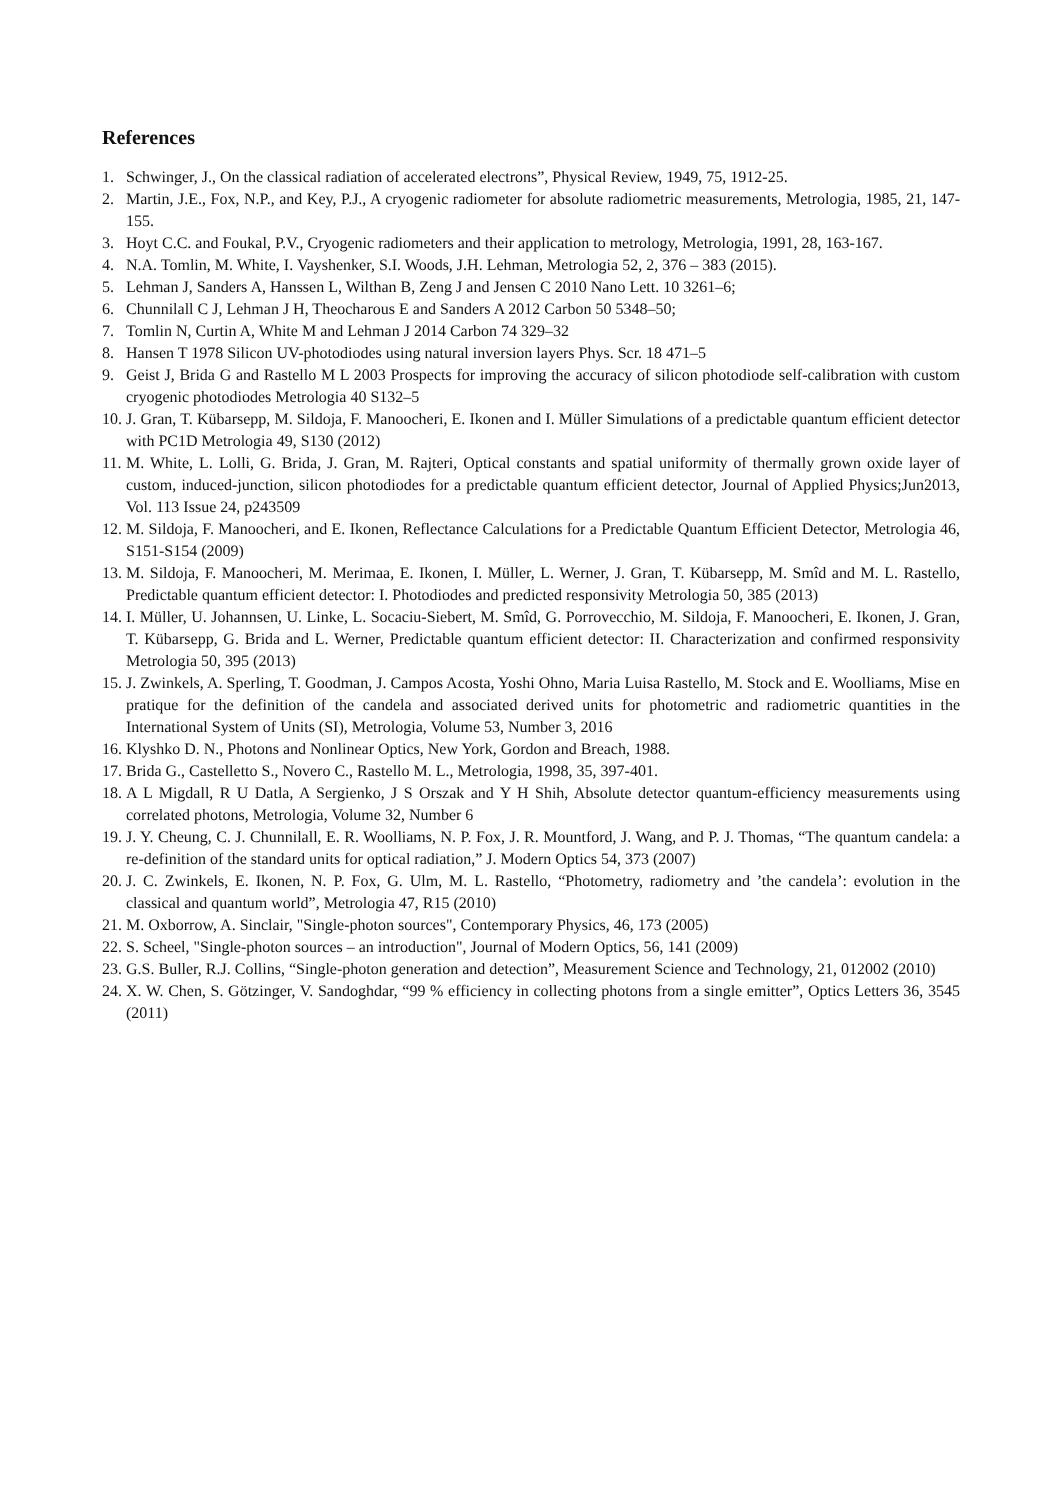References
1. Schwinger, J., On the classical radiation of accelerated electrons”, Physical Review, 1949, 75, 1912-25.
2. Martin, J.E., Fox, N.P., and Key, P.J., A cryogenic radiometer for absolute radiometric measurements, Metrologia, 1985, 21, 147-155.
3. Hoyt C.C. and Foukal, P.V., Cryogenic radiometers and their application to metrology, Metrologia, 1991, 28, 163-167.
4. N.A. Tomlin, M. White, I. Vayshenker, S.I. Woods, J.H. Lehman, Metrologia 52, 2, 376 – 383 (2015).
5. Lehman J, Sanders A, Hanssen L, Wilthan B, Zeng J and Jensen C 2010 Nano Lett. 10 3261–6;
6. Chunnilall C J, Lehman J H, Theocharous E and Sanders A 2012 Carbon 50 5348–50;
7. Tomlin N, Curtin A, White M and Lehman J 2014 Carbon 74 329–32
8. Hansen T 1978 Silicon UV-photodiodes using natural inversion layers Phys. Scr. 18 471–5
9. Geist J, Brida G and Rastello M L 2003 Prospects for improving the accuracy of silicon photodiode self-calibration with custom cryogenic photodiodes Metrologia 40 S132–5
10. J. Gran, T. Kübarsepp, M. Sildoja, F. Manoocheri, E. Ikonen and I. Müller Simulations of a predictable quantum efficient detector with PC1D Metrologia 49, S130 (2012)
11. M. White, L. Lolli, G. Brida, J. Gran, M. Rajteri, Optical constants and spatial uniformity of thermally grown oxide layer of custom, induced-junction, silicon photodiodes for a predictable quantum efficient detector, Journal of Applied Physics;Jun2013, Vol. 113 Issue 24, p243509
12. M. Sildoja, F. Manoocheri, and E. Ikonen, Reflectance Calculations for a Predictable Quantum Efficient Detector, Metrologia 46, S151-S154 (2009)
13. M. Sildoja, F. Manoocheri, M. Merimaa, E. Ikonen, I. Müller, L. Werner, J. Gran, T. Kübarsepp, M. Smîd and M. L. Rastello, Predictable quantum efficient detector: I. Photodiodes and predicted responsivity Metrologia 50, 385 (2013)
14. I. Müller, U. Johannsen, U. Linke, L. Socaciu-Siebert, M. Smîd, G. Porrovecchio, M. Sildoja, F. Manoocheri, E. Ikonen, J. Gran, T. Kübarsepp, G. Brida and L. Werner, Predictable quantum efficient detector: II. Characterization and confirmed responsivity Metrologia 50, 395 (2013)
15. J. Zwinkels, A. Sperling, T. Goodman, J. Campos Acosta, Yoshi Ohno, Maria Luisa Rastello, M. Stock and E. Woolliams, Mise en pratique for the definition of the candela and associated derived units for photometric and radiometric quantities in the International System of Units (SI), Metrologia, Volume 53, Number 3, 2016
16. Klyshko D. N., Photons and Nonlinear Optics, New York, Gordon and Breach, 1988.
17. Brida G., Castelletto S., Novero C., Rastello M. L., Metrologia, 1998, 35, 397-401.
18. A L Migdall, R U Datla, A Sergienko, J S Orszak and Y H Shih, Absolute detector quantum-efficiency measurements using correlated photons, Metrologia, Volume 32, Number 6
19. J. Y. Cheung, C. J. Chunnilall, E. R. Woolliams, N. P. Fox, J. R. Mountford, J. Wang, and P. J. Thomas, “The quantum candela: a re-definition of the standard units for optical radiation,” J. Modern Optics 54, 373 (2007)
20. J. C. Zwinkels, E. Ikonen, N. P. Fox, G. Ulm, M. L. Rastello, “Photometry, radiometry and ’the candela’: evolution in the classical and quantum world”, Metrologia 47, R15 (2010)
21. M. Oxborrow, A. Sinclair, "Single-photon sources", Contemporary Physics, 46, 173 (2005)
22. S. Scheel, "Single-photon sources – an introduction", Journal of Modern Optics, 56, 141 (2009)
23. G.S. Buller, R.J. Collins, “Single-photon generation and detection”, Measurement Science and Technology, 21, 012002 (2010)
24. X. W. Chen, S. Götzinger, V. Sandoghdar, “99 % efficiency in collecting photons from a single emitter”, Optics Letters 36, 3545 (2011)